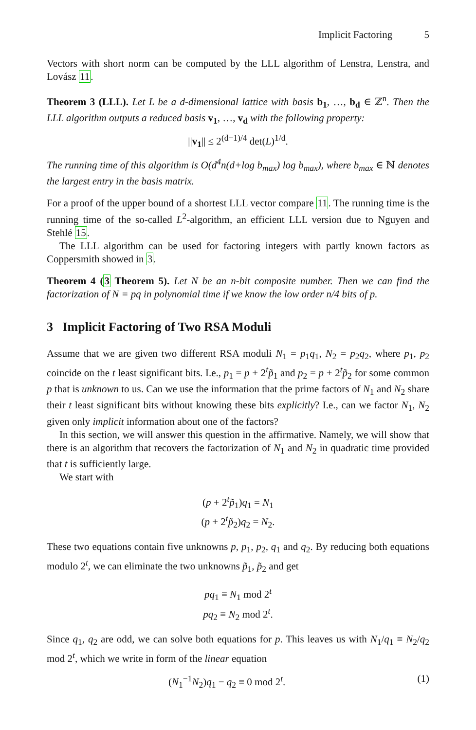Implicit Factoring 5
Vectors with short norm can be computed by the LLL algorithm of Lenstra, Lenstra, and Lovász 11.
Theorem 3 (LLL). Let L be a d-dimensional lattice with basis b<sub>1</sub>, …, b<sub>d</sub> ∈ ℤ<sup>n</sup>. Then the LLL algorithm outputs a reduced basis v<sub>1</sub>, …, v<sub>d</sub> with the following property:
||v<sub>1</sub>|| ≤ 2<sup>(d−1)/4</sup> det(L)<sup>1/d</sup>.
The running time of this algorithm is O(d<sup>4</sup>n(d+log b<sub>max</sub>) log b<sub>max</sub>), where b<sub>max</sub> ∈ ℕ denotes the largest entry in the basis matrix.
For a proof of the upper bound of a shortest LLL vector compare 11. The running time is the running time of the so-called L<sup>2</sup>-algorithm, an efficient LLL version due to Nguyen and Stehlé 15.
The LLL algorithm can be used for factoring integers with partly known factors as Coppersmith showed in 3.
Theorem 4 (3 Theorem 5). Let N be an n-bit composite number. Then we can find the factorization of N = pq in polynomial time if we know the low order n/4 bits of p.
3 Implicit Factoring of Two RSA Moduli
Assume that we are given two different RSA moduli N<sub>1</sub> = p<sub>1</sub>q<sub>1</sub>, N<sub>2</sub> = p<sub>2</sub>q<sub>2</sub>, where p<sub>1</sub>, p<sub>2</sub> coincide on the t least significant bits. I.e., p<sub>1</sub> = p + 2<sup>t</sup>p̃<sub>1</sub> and p<sub>2</sub> = p + 2<sup>t</sup>p̃<sub>2</sub> for some common p that is unknown to us. Can we use the information that the prime factors of N<sub>1</sub> and N<sub>2</sub> share their t least significant bits without knowing these bits explicitly? I.e., can we factor N<sub>1</sub>, N<sub>2</sub> given only implicit information about one of the factors?
In this section, we will answer this question in the affirmative. Namely, we will show that there is an algorithm that recovers the factorization of N<sub>1</sub> and N<sub>2</sub> in quadratic time provided that t is sufficiently large.
We start with
(p + 2<sup>t</sup>p̃<sub>1</sub>)q<sub>1</sub> = N<sub>1</sub>
(p + 2<sup>t</sup>p̃<sub>2</sub>)q<sub>2</sub> = N<sub>2</sub>.
These two equations contain five unknowns p, p<sub>1</sub>, p<sub>2</sub>, q<sub>1</sub> and q<sub>2</sub>. By reducing both equations modulo 2<sup>t</sup>, we can eliminate the two unknowns p̃<sub>1</sub>, p̃<sub>2</sub> and get
pq<sub>1</sub> ≡ N<sub>1</sub> mod 2<sup>t</sup>
pq<sub>2</sub> ≡ N<sub>2</sub> mod 2<sup>t</sup>.
Since q<sub>1</sub>, q<sub>2</sub> are odd, we can solve both equations for p. This leaves us with N<sub>1</sub>/q<sub>1</sub> ≡ N<sub>2</sub>/q<sub>2</sub> mod 2<sup>t</sup>, which we write in form of the linear equation
(N<sub>1</sub><sup>−1</sup>N<sub>2</sub>)q<sub>1</sub> − q<sub>2</sub> ≡ 0 mod 2<sup>t</sup>. (1)